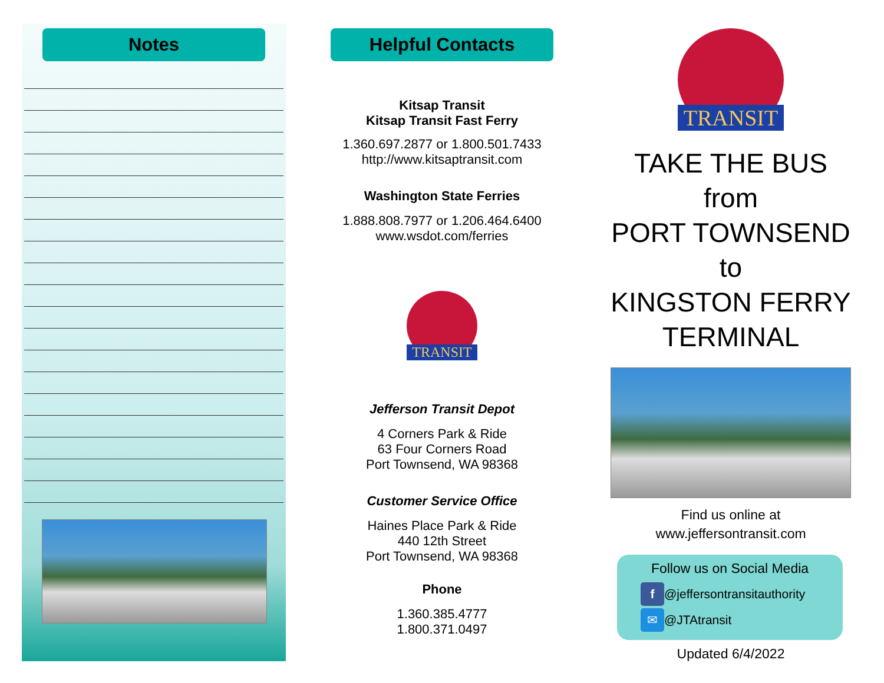Notes
Helpful Contacts
Kitsap Transit
Kitsap Transit Fast Ferry
1.360.697.2877 or 1.800.501.7433
http://www.kitsaptransit.com
Washington State Ferries
1.888.808.7977 or 1.206.464.6400
www.wsdot.com/ferries
TRANSIT
Jefferson Transit Depot
4 Corners Park & Ride
63 Four Corners Road
Port Townsend, WA 98368
Customer Service Office
Haines Place Park & Ride
440 12th Street
Port Townsend, WA 98368
Phone
1.360.385.4777
1.800.371.0497
TRANSIT
TAKE THE BUS
from
PORT TOWNSEND
to
KINGSTON FERRY
TERMINAL
Find us online at
www.jeffersontransit.com
Follow us on Social Media
f @jeffersontransitauthority
✉ @JTAtransit
Updated 6/4/2022